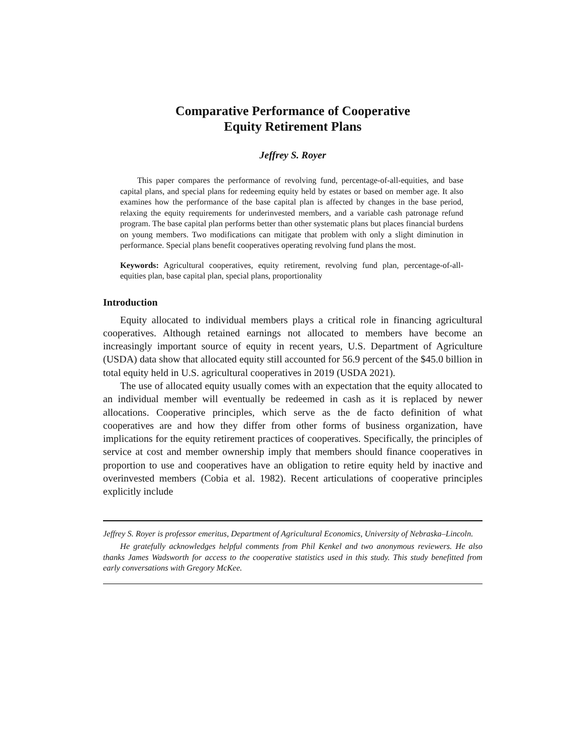Comparative Performance of Cooperative
Equity Retirement Plans
Jeffrey S. Royer
This paper compares the performance of revolving fund, percentage-of-all-equities, and base capital plans, and special plans for redeeming equity held by estates or based on member age. It also examines how the performance of the base capital plan is affected by changes in the base period, relaxing the equity requirements for underinvested members, and a variable cash patronage refund program. The base capital plan performs better than other systematic plans but places financial burdens on young members. Two modifications can mitigate that problem with only a slight diminution in performance. Special plans benefit cooperatives operating revolving fund plans the most.
Keywords: Agricultural cooperatives, equity retirement, revolving fund plan, percentage-of-all-equities plan, base capital plan, special plans, proportionality
Introduction
Equity allocated to individual members plays a critical role in financing agricultural cooperatives. Although retained earnings not allocated to members have become an increasingly important source of equity in recent years, U.S. Department of Agriculture (USDA) data show that allocated equity still accounted for 56.9 percent of the $45.0 billion in total equity held in U.S. agricultural cooperatives in 2019 (USDA 2021).
The use of allocated equity usually comes with an expectation that the equity allocated to an individual member will eventually be redeemed in cash as it is replaced by newer allocations. Cooperative principles, which serve as the de facto definition of what cooperatives are and how they differ from other forms of business organization, have implications for the equity retirement practices of cooperatives. Specifically, the principles of service at cost and member ownership imply that members should finance cooperatives in proportion to use and cooperatives have an obligation to retire equity held by inactive and overinvested members (Cobia et al. 1982). Recent articulations of cooperative principles explicitly include
Jeffrey S. Royer is professor emeritus, Department of Agricultural Economics, University of Nebraska–Lincoln.
He gratefully acknowledges helpful comments from Phil Kenkel and two anonymous reviewers. He also thanks James Wadsworth for access to the cooperative statistics used in this study. This study benefitted from early conversations with Gregory McKee.